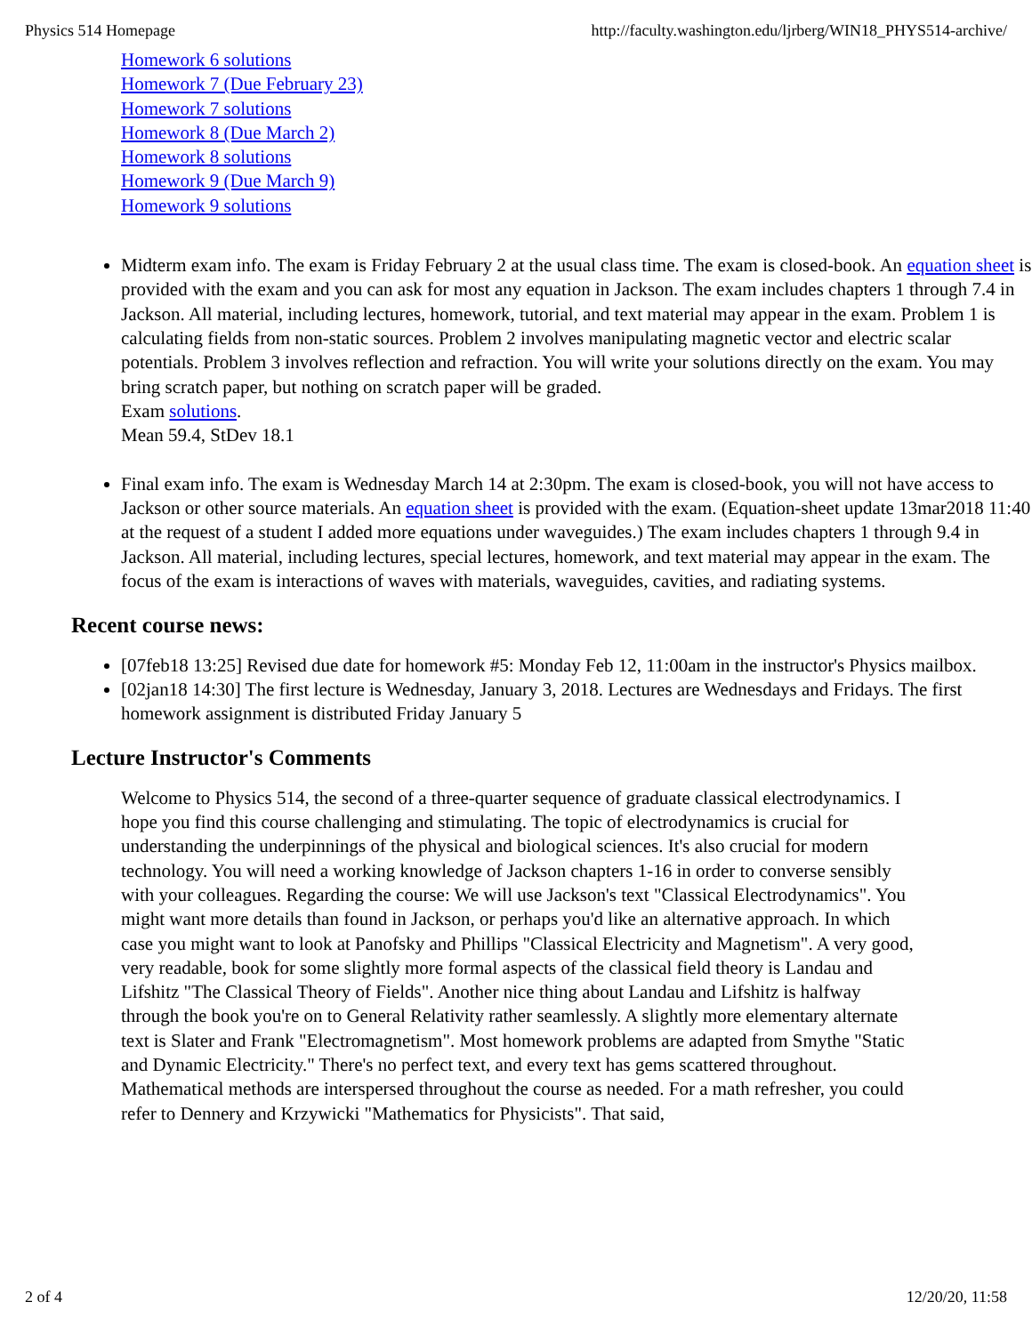Physics 514 Homepage http://faculty.washington.edu/ljrberg/WIN18_PHYS514-archive/
Homework 6 solutions
Homework 7 (Due February 23)
Homework 7 solutions
Homework 8 (Due March 2)
Homework 8 solutions
Homework 9 (Due March 9)
Homework 9 solutions
Midterm exam info. The exam is Friday February 2 at the usual class time. The exam is closed-book. An equation sheet is provided with the exam and you can ask for most any equation in Jackson. The exam includes chapters 1 through 7.4 in Jackson. All material, including lectures, homework, tutorial, and text material may appear in the exam. Problem 1 is calculating fields from non-static sources. Problem 2 involves manipulating magnetic vector and electric scalar potentials. Problem 3 involves reflection and refraction. You will write your solutions directly on the exam. You may bring scratch paper, but nothing on scratch paper will be graded.
Exam solutions.
Mean 59.4, StDev 18.1
Final exam info. The exam is Wednesday March 14 at 2:30pm. The exam is closed-book, you will not have access to Jackson or other source materials. An equation sheet is provided with the exam. (Equation-sheet update 13mar2018 11:40 at the request of a student I added more equations under waveguides.) The exam includes chapters 1 through 9.4 in Jackson. All material, including lectures, special lectures, homework, and text material may appear in the exam. The focus of the exam is interactions of waves with materials, waveguides, cavities, and radiating systems.
Recent course news:
[07feb18 13:25] Revised due date for homework #5: Monday Feb 12, 11:00am in the instructor's Physics mailbox.
[02jan18 14:30] The first lecture is Wednesday, January 3, 2018. Lectures are Wednesdays and Fridays. The first homework assignment is distributed Friday January 5
Lecture Instructor's Comments
Welcome to Physics 514, the second of a three-quarter sequence of graduate classical electrodynamics. I hope you find this course challenging and stimulating. The topic of electrodynamics is crucial for understanding the underpinnings of the physical and biological sciences. It's also crucial for modern technology. You will need a working knowledge of Jackson chapters 1-16 in order to converse sensibly with your colleagues. Regarding the course: We will use Jackson's text "Classical Electrodynamics". You might want more details than found in Jackson, or perhaps you'd like an alternative approach. In which case you might want to look at Panofsky and Phillips "Classical Electricity and Magnetism". A very good, very readable, book for some slightly more formal aspects of the classical field theory is Landau and Lifshitz "The Classical Theory of Fields". Another nice thing about Landau and Lifshitz is halfway through the book you're on to General Relativity rather seamlessly. A slightly more elementary alternate text is Slater and Frank "Electromagnetism". Most homework problems are adapted from Smythe "Static and Dynamic Electricity." There's no perfect text, and every text has gems scattered throughout. Mathematical methods are interspersed throughout the course as needed. For a math refresher, you could refer to Dennery and Krzywicki "Mathematics for Physicists". That said,
2 of 4 12/20/20, 11:58